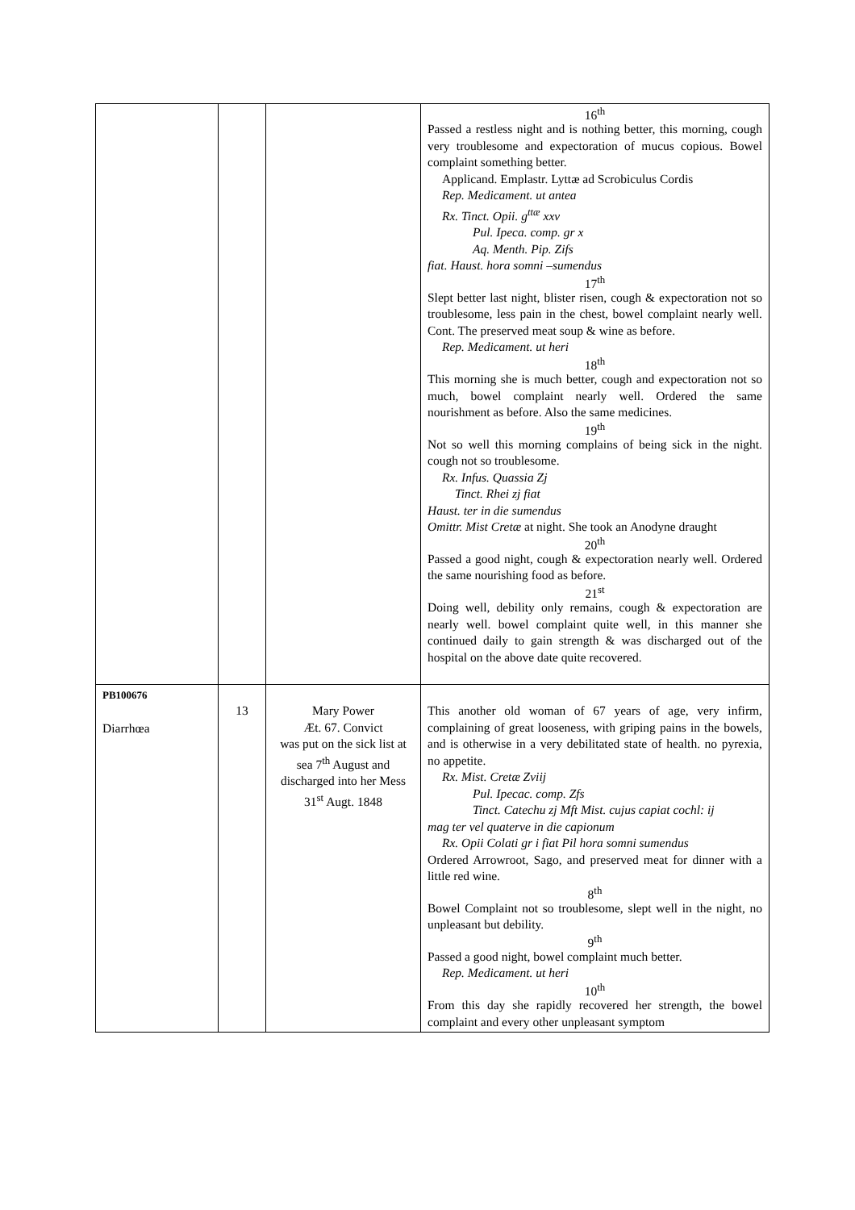| | | | 16<sup>th</sup> Passed a restless night and is nothing better, this morning, cough very troublesome and expectoration of mucus copious. Bowel complaint something better. Applicand. Emplastr. Lyttæ ad Scrobiculus Cordis Rep. Medicament. ut antea Rx. Tinct. Opii. g<sup>ttæ</sup> xxv Pul. Ipeca. comp. gr x Aq. Menth. Pip. Zifs fiat. Haust. hora somni –sumendus 17<sup>th</sup> Slept better last night, blister risen, cough & expectoration not so troublesome, less pain in the chest, bowel complaint nearly well. Cont. The preserved meat soup & wine as before. Rep. Medicament. ut heri 18<sup>th</sup> This morning she is much better, cough and expectoration not so much, bowel complaint nearly well. Ordered the same nourishment as before. Also the same medicines. 19<sup>th</sup> Not so well this morning complains of being sick in the night. cough not so troublesome. Rx. Infus. Quassia Zj Tinct. Rhei zj fiat Haust. ter in die sumendus Omittr. Mist Cretæ at night. She took an Anodyne draught 20<sup>th</sup> Passed a good night, cough & expectoration nearly well. Ordered the same nourishing food as before. 21<sup>st</sup> Doing well, debility only remains, cough & expectoration are nearly well. bowel complaint quite well, in this manner she continued daily to gain strength & was discharged out of the hospital on the above date quite recovered. |
| PB100676 Diarrhœa | 13 | Mary Power Æt. 67. Convict was put on the sick list at sea 7<sup>th</sup> August and discharged into her Mess 31<sup>st</sup> Augt. 1848 | This another old woman of 67 years of age, very infirm, complaining of great looseness, with griping pains in the bowels, and is otherwise in a very debilitated state of health. no pyrexia, no appetite. Rx. Mist. Cretæ Zviij Pul. Ipecac. comp. Zfs Tinct. Catechu zj Mft Mist. cujus capiat cochl: ij mag ter vel quaterve in die capionum Rx. Opii Colati gr i fiat Pil hora somni sumendus Ordered Arrowroot, Sago, and preserved meat for dinner with a little red wine. 8<sup>th</sup> Bowel Complaint not so troublesome, slept well in the night, no unpleasant but debility. 9<sup>th</sup> Passed a good night, bowel complaint much better. Rep. Medicament. ut heri 10<sup>th</sup> From this day she rapidly recovered her strength, the bowel complaint and every other unpleasant symptom |